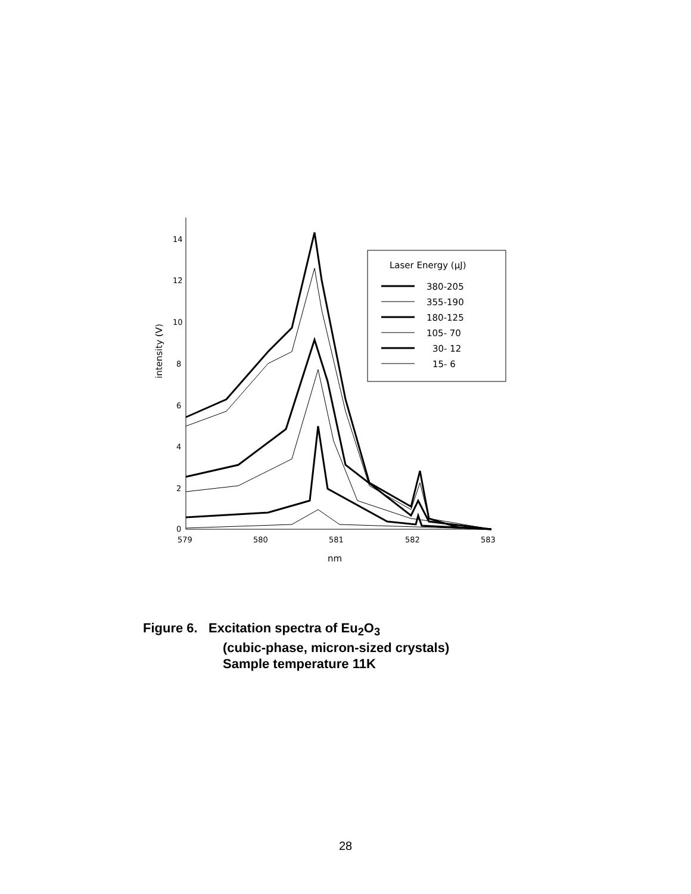14
12
10
8
6
4
2
0
579
580
581
582
583
nm
intensity (V)
Laser Energy (μJ)
380-205
355-190
180-125
105- 70
30- 12
15- 6
Figure 6. Excitation spectra of Eu<sub>2</sub>O<sub>3</sub>
(cubic-phase, micron-sized crystals)
Sample temperature 11K
28